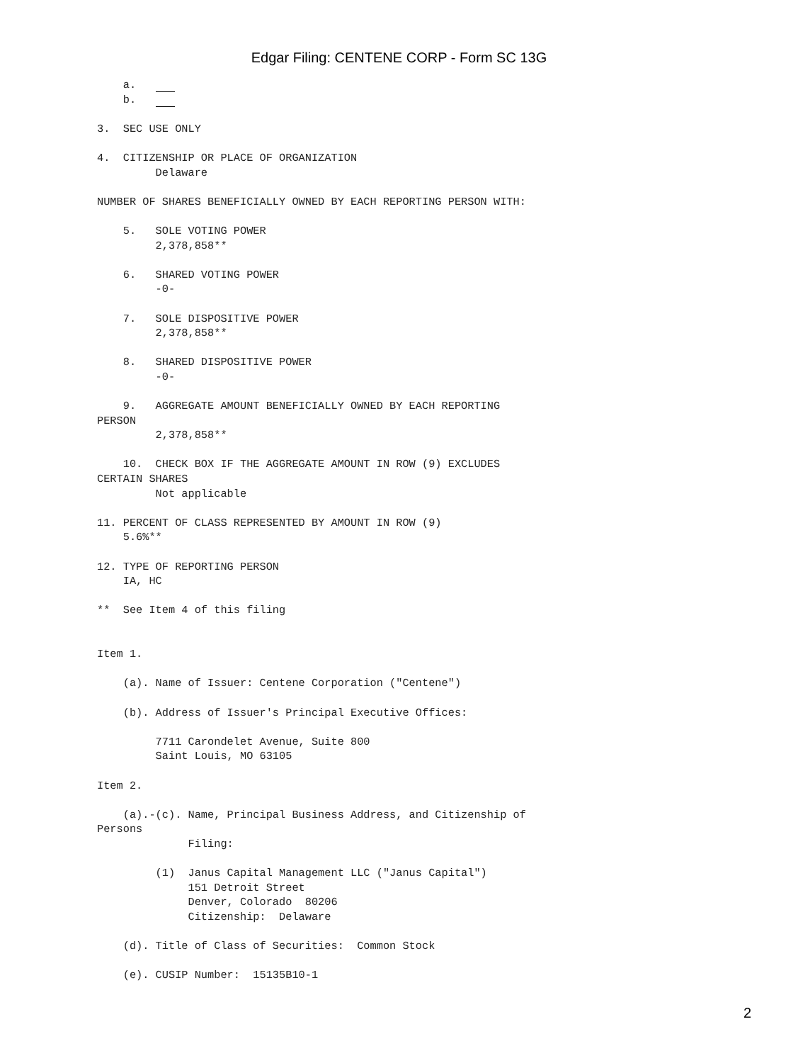Edgar Filing: CENTENE CORP - Form SC 13G
    a.      
    b.      

3.  SEC USE ONLY

4.  CITIZENSHIP OR PLACE OF ORGANIZATION
         Delaware

NUMBER OF SHARES BENEFICIALLY OWNED BY EACH REPORTING PERSON WITH:

    5.   SOLE VOTING POWER
         2,378,858**

    6.   SHARED VOTING POWER
         -0-

    7.   SOLE DISPOSITIVE POWER
         2,378,858**

    8.   SHARED DISPOSITIVE POWER
         -0-

    9.   AGGREGATE AMOUNT BENEFICIALLY OWNED BY EACH REPORTING
PERSON
         2,378,858**

    10.  CHECK BOX IF THE AGGREGATE AMOUNT IN ROW (9) EXCLUDES
CERTAIN SHARES
         Not applicable

11. PERCENT OF CLASS REPRESENTED BY AMOUNT IN ROW (9)
    5.6%**

12. TYPE OF REPORTING PERSON
    IA, HC

**  See Item 4 of this filing


Item 1.

    (a). Name of Issuer: Centene Corporation ("Centene")

    (b). Address of Issuer's Principal Executive Offices:

         7711 Carondelet Avenue, Suite 800
         Saint Louis, MO 63105

Item 2.

    (a).-(c). Name, Principal Business Address, and Citizenship of
Persons
              Filing:

         (1)  Janus Capital Management LLC ("Janus Capital")
              151 Detroit Street
              Denver, Colorado  80206
              Citizenship:  Delaware

    (d). Title of Class of Securities:  Common Stock

    (e). CUSIP Number:  15135B10-1
2